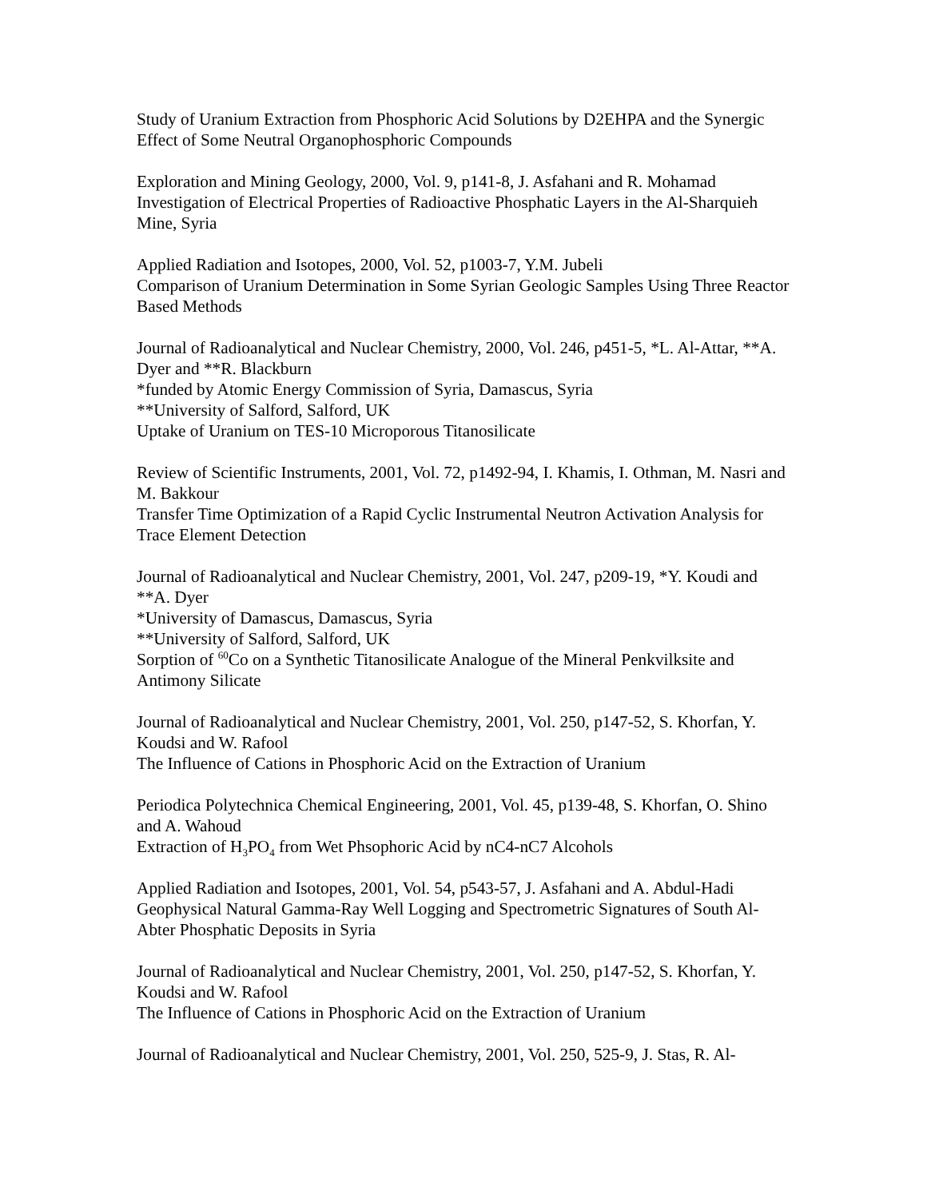Study of Uranium Extraction from Phosphoric Acid Solutions by D2EHPA and the Synergic Effect of Some Neutral Organophosphoric Compounds
Exploration and Mining Geology, 2000, Vol. 9, p141-8, J. Asfahani and R. Mohamad
Investigation of Electrical Properties of Radioactive Phosphatic Layers in the Al-Sharquieh Mine, Syria
Applied Radiation and Isotopes, 2000, Vol. 52, p1003-7, Y.M. Jubeli
Comparison of Uranium Determination in Some Syrian Geologic Samples Using Three Reactor Based Methods
Journal of Radioanalytical and Nuclear Chemistry, 2000, Vol. 246, p451-5, *L. Al-Attar, **A. Dyer and **R. Blackburn
*funded by Atomic Energy Commission of Syria, Damascus, Syria
**University of Salford, Salford, UK
Uptake of Uranium on TES-10 Microporous Titanosilicate
Review of Scientific Instruments, 2001, Vol. 72, p1492-94, I. Khamis, I. Othman, M. Nasri and M. Bakkour
Transfer Time Optimization of a Rapid Cyclic Instrumental Neutron Activation Analysis for Trace Element Detection
Journal of Radioanalytical and Nuclear Chemistry, 2001, Vol. 247, p209-19, *Y. Koudi and **A. Dyer
*University of Damascus, Damascus, Syria
**University of Salford, Salford, UK
Sorption of <sup>60</sup>Co on a Synthetic Titanosilicate Analogue of the Mineral Penkvilksite and Antimony Silicate
Journal of Radioanalytical and Nuclear Chemistry, 2001, Vol. 250, p147-52, S. Khorfan, Y. Koudsi and W. Rafool
The Influence of Cations in Phosphoric Acid on the Extraction of Uranium
Periodica Polytechnica Chemical Engineering, 2001, Vol. 45, p139-48, S. Khorfan, O. Shino and A. Wahoud
Extraction of H<sub>3</sub>PO<sub>4</sub> from Wet Phsophoric Acid by nC4-nC7 Alcohols
Applied Radiation and Isotopes, 2001, Vol. 54, p543-57, J. Asfahani and A. Abdul-Hadi
Geophysical Natural Gamma-Ray Well Logging and Spectrometric Signatures of South Al-Abter Phosphatic Deposits in Syria
Journal of Radioanalytical and Nuclear Chemistry, 2001, Vol. 250, p147-52, S. Khorfan, Y. Koudsi and W. Rafool
The Influence of Cations in Phosphoric Acid on the Extraction of Uranium
Journal of Radioanalytical and Nuclear Chemistry, 2001, Vol. 250, 525-9, J. Stas, R. Al-